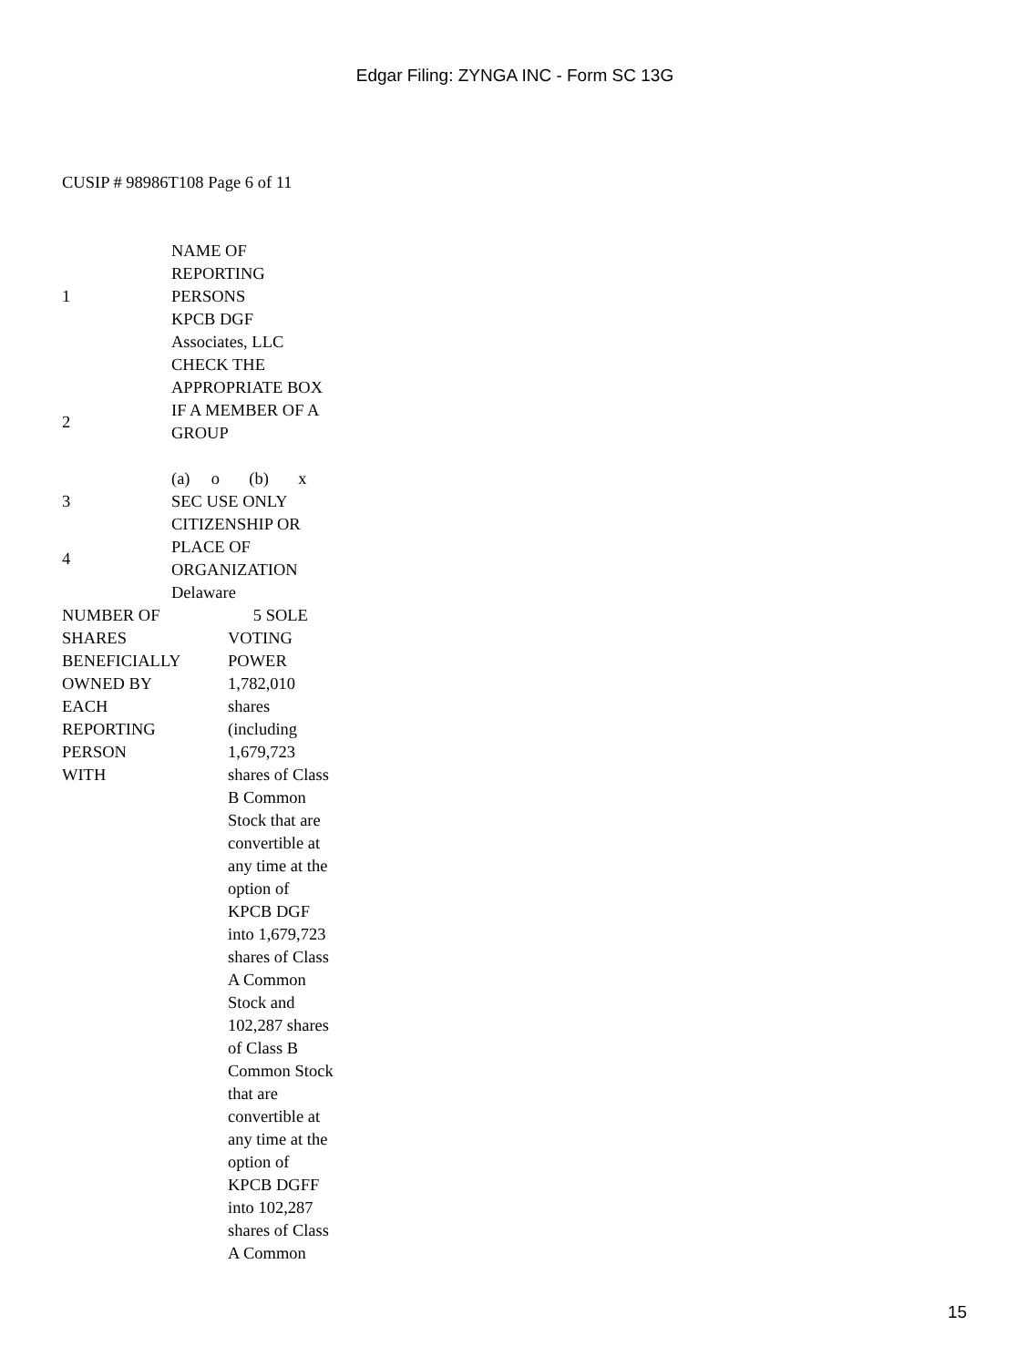Edgar Filing: ZYNGA INC - Form SC 13G
CUSIP # 98986T108 Page 6 of 11
| 1 | NAME OF REPORTING PERSONS KPCB DGF Associates, LLC |
| 2 | CHECK THE APPROPRIATE BOX IF A MEMBER OF A GROUP (a) o (b) x |
| 3 | SEC USE ONLY |
| 4 | CITIZENSHIP OR PLACE OF ORGANIZATION Delaware |
| NUMBER OF SHARES BENEFICIALLY OWNED BY EACH REPORTING PERSON WITH | 5 SOLE VOTING POWER 1,782,010 shares (including 1,679,723 shares of Class B Common Stock that are convertible at any time at the option of KPCB DGF into 1,679,723 shares of Class A Common Stock and 102,287 shares of Class B Common Stock that are convertible at any time at the option of KPCB DGFF into 102,287 shares of Class A Common |
15